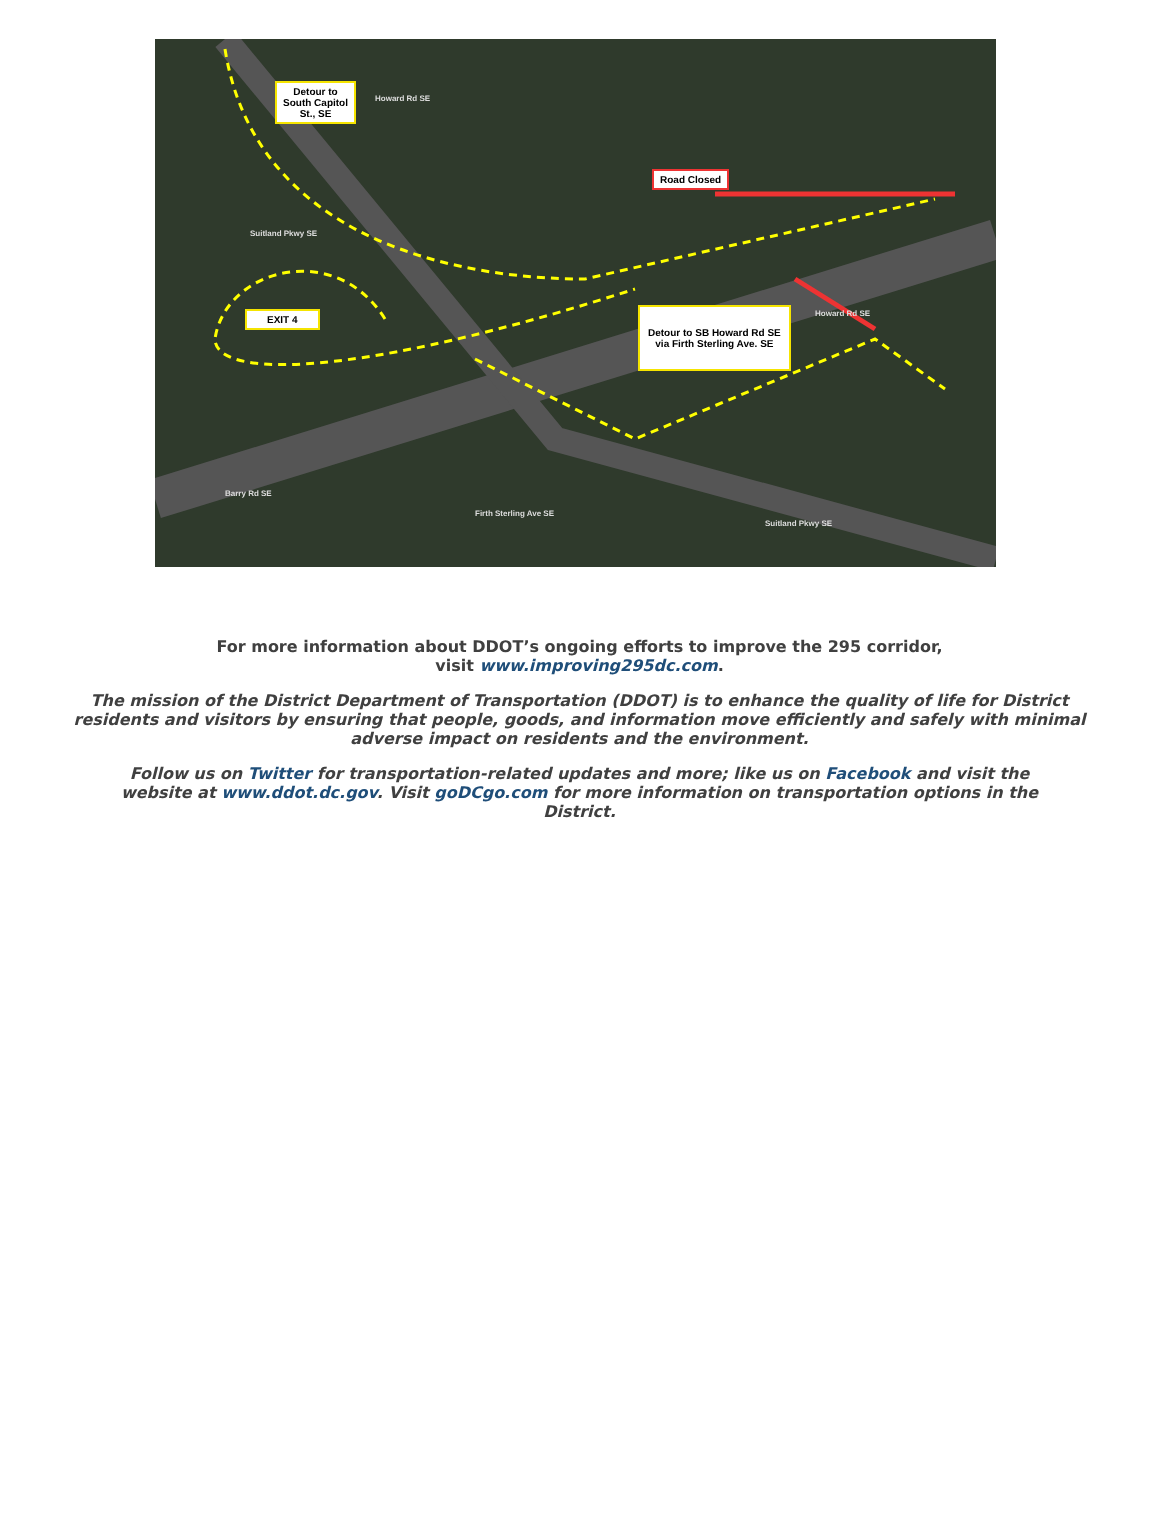Detour to
South Capitol
St., SE
Road Closed
EXIT 4
Detour to SB Howard Rd SE
via Firth Sterling Ave. SE
Howard Rd SE
Suitland Pkwy SE
Firth Sterling Ave SE
Suitland Pkwy SE
Howard Rd SE
Barry Rd SE
For more information about DDOT’s ongoing efforts to improve the 295 corridor,
visit www.improving295dc.com.
The mission of the District Department of Transportation (DDOT) is to enhance the quality of life for District residents and visitors by ensuring that people, goods, and information move efficiently and safely with minimal adverse impact on residents and the environment.
Follow us on Twitter for transportation-related updates and more; like us on Facebook and visit the website at www.ddot.dc.gov. Visit goDCgo.com for more information on transportation options in the District.